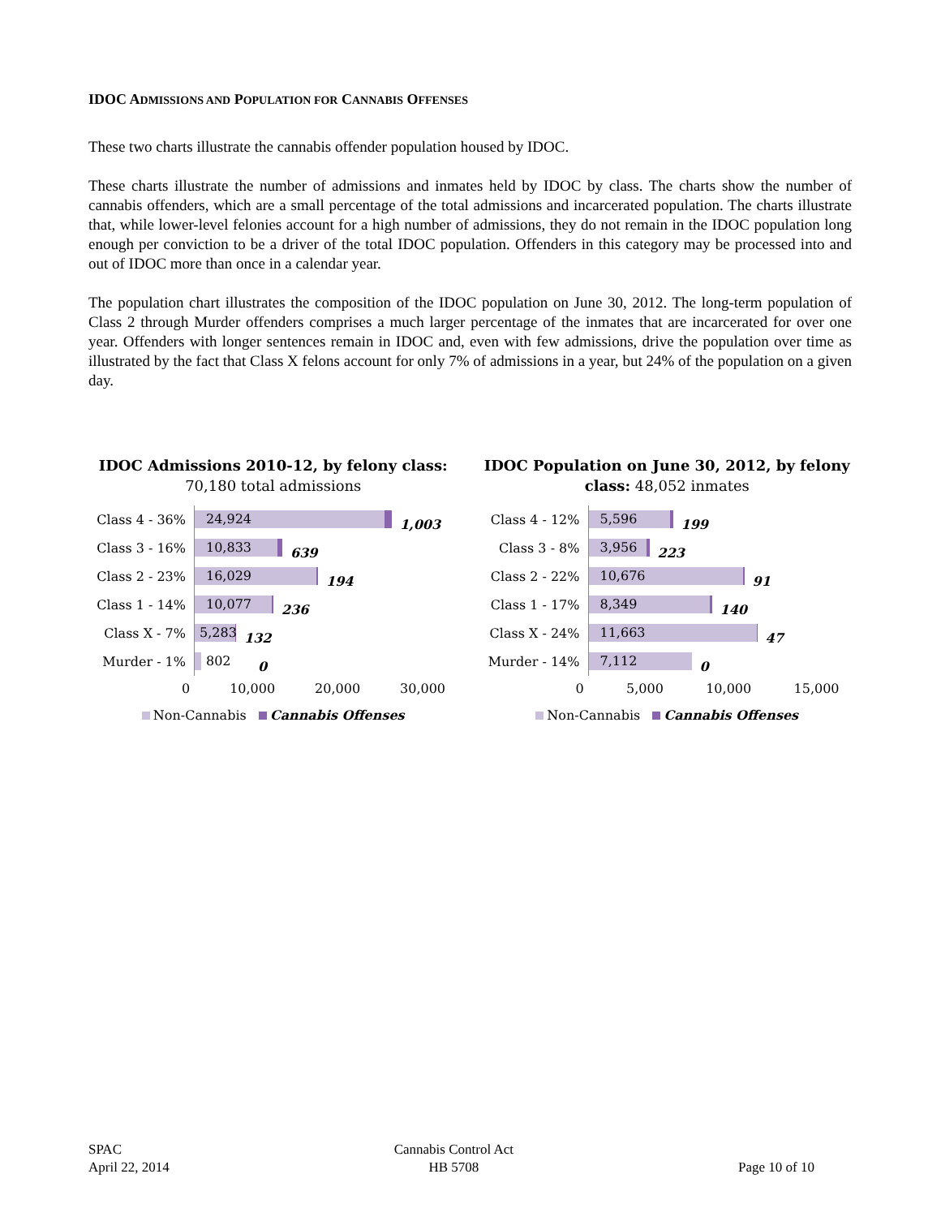IDOC ADMISSIONS AND POPULATION FOR CANNABIS OFFENSES
These two charts illustrate the cannabis offender population housed by IDOC.
These charts illustrate the number of admissions and inmates held by IDOC by class. The charts show the number of cannabis offenders, which are a small percentage of the total admissions and incarcerated population. The charts illustrate that, while lower-level felonies account for a high number of admissions, they do not remain in the IDOC population long enough per conviction to be a driver of the total IDOC population. Offenders in this category may be processed into and out of IDOC more than once in a calendar year.
The population chart illustrates the composition of the IDOC population on June 30, 2012. The long-term population of Class 2 through Murder offenders comprises a much larger percentage of the inmates that are incarcerated for over one year. Offenders with longer sentences remain in IDOC and, even with few admissions, drive the population over time as illustrated by the fact that Class X felons account for only 7% of admissions in a year, but 24% of the population on a given day.
IDOC Admissions 2010-12, by felony class: 70,180 total admissions
Class 4 - 36%
1,003
24,924
Class 3 - 16%
639
10,833
Class 2 - 23%
194
16,029
Class 1 - 14%
236
10,077
Class X - 7%
132
5,283
Murder - 1%
0
802
0 10,000 20,000 30,000
Non-Cannabis Cannabis Offenses
IDOC Population on June 30, 2012, by felony class: 48,052 inmates
Class 4 - 12%
199
5,596
Class 3 - 8%
223
3,956
Class 2 - 22%
91
10,676
Class 1 - 17%
140
8,349
Class X - 24%
47
11,663
Murder - 14%
0
7,112
0 5,000 10,000 15,000
Non-Cannabis Cannabis Offenses
SPAC
April 22, 2014
Cannabis Control Act
HB 5708
Page 10 of 10